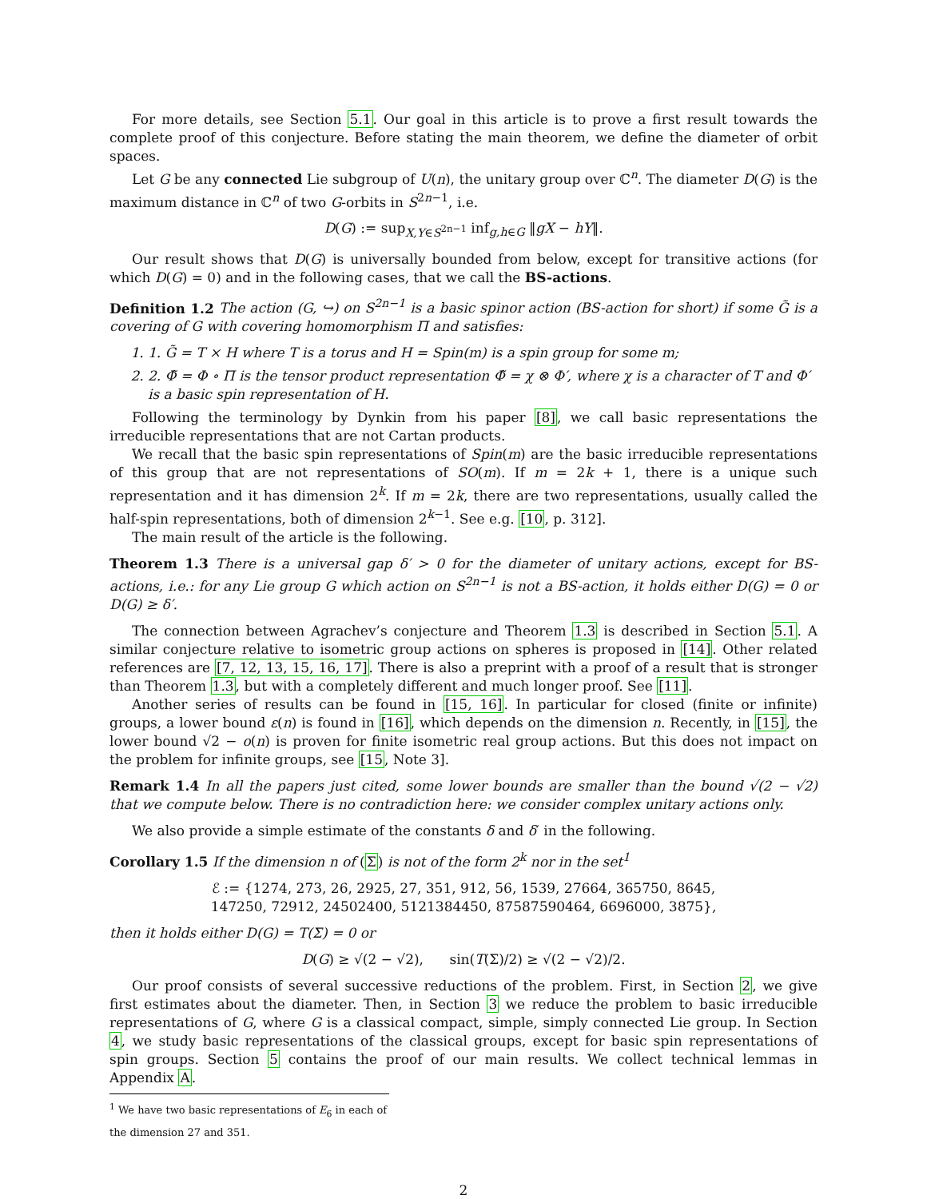For more details, see Section 5.1. Our goal in this article is to prove a first result towards the complete proof of this conjecture. Before stating the main theorem, we define the diameter of orbit spaces.
Let G be any connected Lie subgroup of U(n), the unitary group over ℂ<sup>n</sup>. The diameter D(G) is the maximum distance in ℂ<sup>n</sup> of two G-orbits in S<sup>2n−1</sup>, i.e.
D(G) := sup<sub>X,Y∈S<sup>2n−1</sup></sub> inf<sub>g,h∈G</sub> ‖gX − hY‖.
Our result shows that D(G) is universally bounded from below, except for transitive actions (for which D(G) = 0) and in the following cases, that we call the BS-actions.
Definition 1.2 The action (G, ↪) on S<sup>2n−1</sup> is a basic spinor action (BS-action for short) if some G̃ is a covering of G with covering homomorphism Π and satisfies:
1. 1. G̃ = T × H where T is a torus and H = Spin(m) is a spin group for some m;
2. 2. Φ̃ = Φ ∘ Π is the tensor product representation Φ̃ = χ ⊗ Φ′, where χ is a character of T and Φ′ is a basic spin representation of H.
Following the terminology by Dynkin from his paper [8], we call basic representations the irreducible representations that are not Cartan products.
We recall that the basic spin representations of Spin(m) are the basic irreducible representations of this group that are not representations of SO(m). If m = 2k + 1, there is a unique such representation and it has dimension 2<sup>k</sup>. If m = 2k, there are two representations, usually called the half-spin representations, both of dimension 2<sup>k−1</sup>. See e.g. [10, p. 312].
The main result of the article is the following.
Theorem 1.3 There is a universal gap δ′ > 0 for the diameter of unitary actions, except for BS-actions, i.e.: for any Lie group G which action on S<sup>2n−1</sup> is not a BS-action, it holds either D(G) = 0 or D(G) ≥ δ′.
The connection between Agrachev’s conjecture and Theorem 1.3 is described in Section 5.1. A similar conjecture relative to isometric group actions on spheres is proposed in [14]. Other related references are [7, 12, 13, 15, 16, 17]. There is also a preprint with a proof of a result that is stronger than Theorem 1.3, but with a completely different and much longer proof. See [11].
Another series of results can be found in [15, 16]. In particular for closed (finite or infinite) groups, a lower bound ε(n) is found in [16], which depends on the dimension n. Recently, in [15], the lower bound √2 − o(n) is proven for finite isometric real group actions. But this does not impact on the problem for infinite groups, see [15, Note 3].
Remark 1.4 In all the papers just cited, some lower bounds are smaller than the bound √(2 − √2) that we compute below. There is no contradiction here: we consider complex unitary actions only.
We also provide a simple estimate of the constants δ and δ′ in the following.
Corollary 1.5 If the dimension n of (Σ) is not of the form 2<sup>k</sup> nor in the set<sup>1</sup>
ℰ := {1274, 273, 26, 2925, 27, 351, 912, 56, 1539, 27664, 365750, 8645,
147250, 72912, 24502400, 5121384450, 87587590464, 6696000, 3875},
then it holds either D(G) = T(Σ) = 0 or
D(G) ≥ √(2 − √2), sin(T(Σ)/2) ≥ √(2 − √2)/2.
Our proof consists of several successive reductions of the problem. First, in Section 2, we give first estimates about the diameter. Then, in Section 3 we reduce the problem to basic irreducible representations of G, where G is a classical compact, simple, simply connected Lie group. In Section 4, we study basic representations of the classical groups, except for basic spin representations of spin groups. Section 5 contains the proof of our main results. We collect technical lemmas in Appendix A.
<sup>1</sup> We have two basic representations of E<sub>6</sub> in each of the dimension 27 and 351.
2